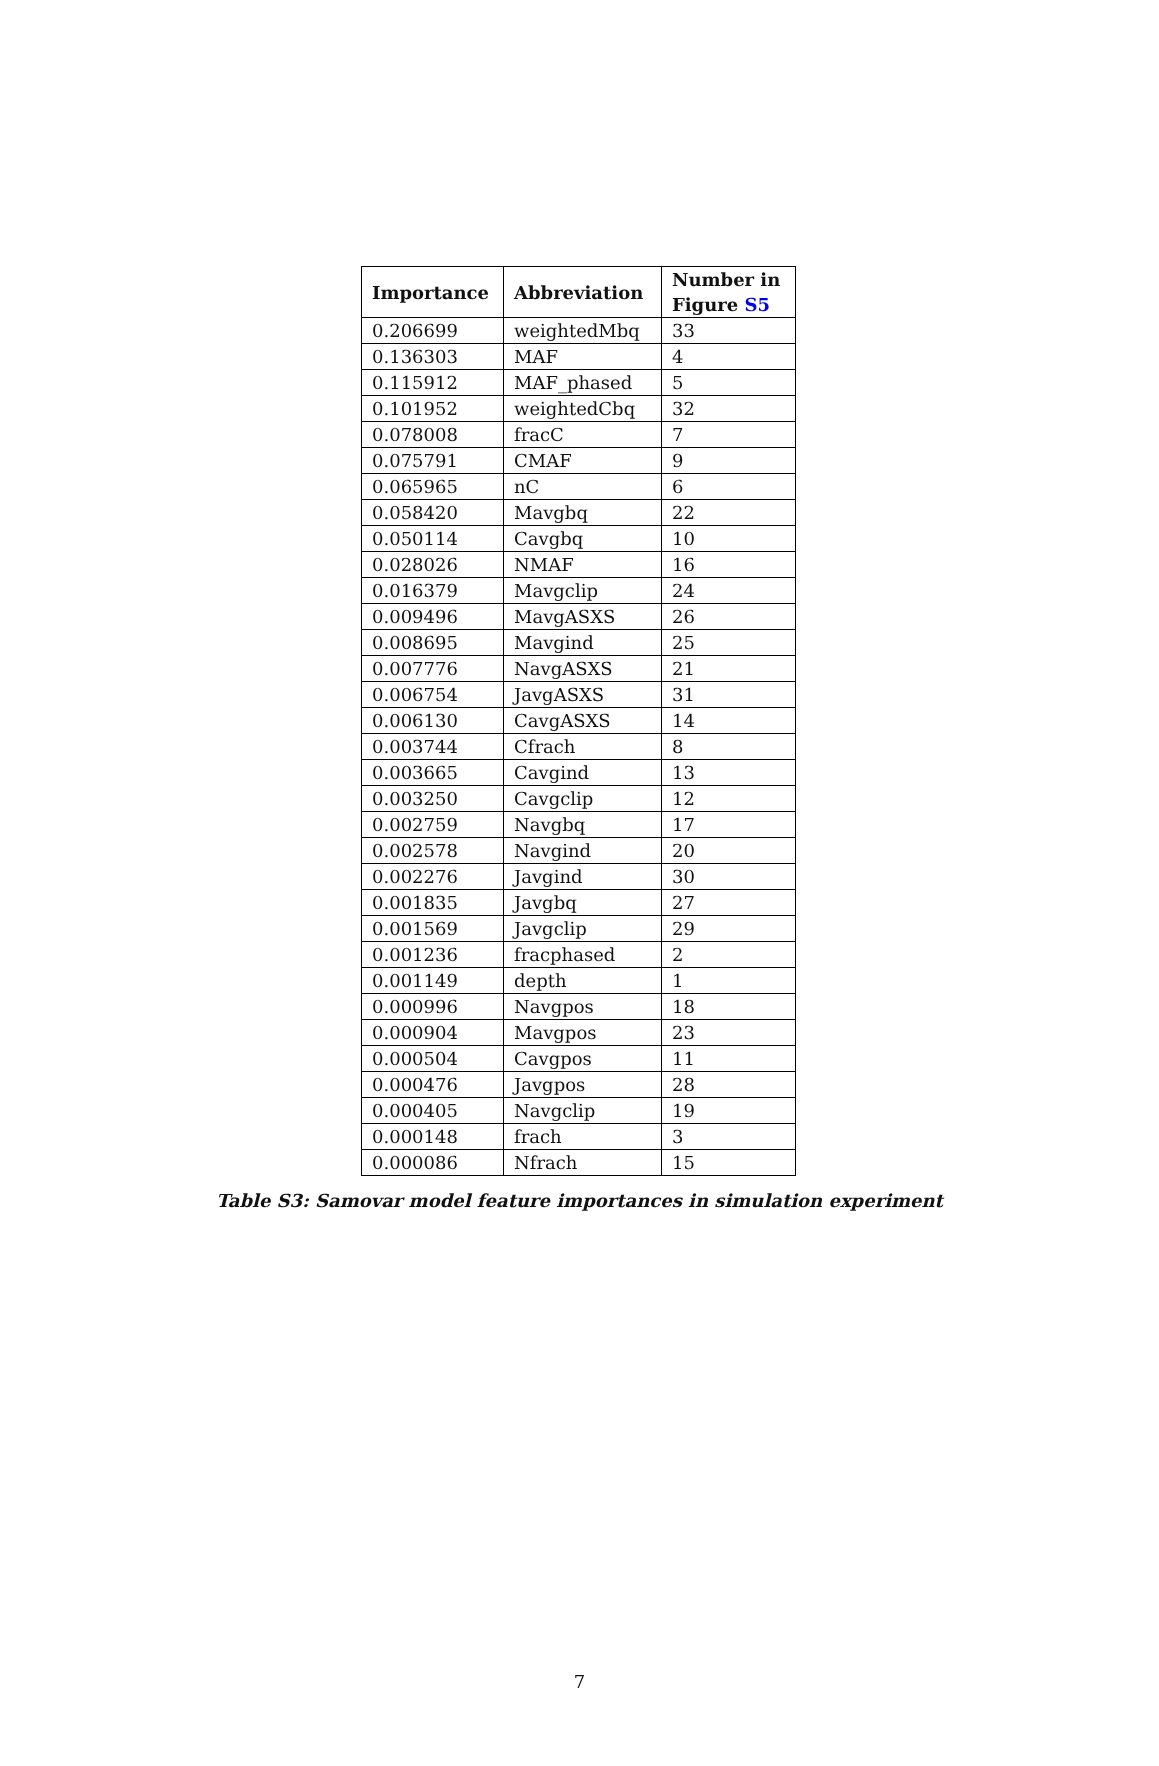| Importance | Abbreviation | Number in Figure S5 |
| --- | --- | --- |
| 0.206699 | weightedMbq | 33 |
| 0.136303 | MAF | 4 |
| 0.115912 | MAF_phased | 5 |
| 0.101952 | weightedCbq | 32 |
| 0.078008 | fracC | 7 |
| 0.075791 | CMAF | 9 |
| 0.065965 | nC | 6 |
| 0.058420 | Mavgbq | 22 |
| 0.050114 | Cavgbq | 10 |
| 0.028026 | NMAF | 16 |
| 0.016379 | Mavgclip | 24 |
| 0.009496 | MavgASXS | 26 |
| 0.008695 | Mavgind | 25 |
| 0.007776 | NavgASXS | 21 |
| 0.006754 | JavgASXS | 31 |
| 0.006130 | CavgASXS | 14 |
| 0.003744 | Cfrach | 8 |
| 0.003665 | Cavgind | 13 |
| 0.003250 | Cavgclip | 12 |
| 0.002759 | Navgbq | 17 |
| 0.002578 | Navgind | 20 |
| 0.002276 | Javgind | 30 |
| 0.001835 | Javgbq | 27 |
| 0.001569 | Javgclip | 29 |
| 0.001236 | fracphased | 2 |
| 0.001149 | depth | 1 |
| 0.000996 | Navgpos | 18 |
| 0.000904 | Mavgpos | 23 |
| 0.000504 | Cavgpos | 11 |
| 0.000476 | Javgpos | 28 |
| 0.000405 | Navgclip | 19 |
| 0.000148 | frach | 3 |
| 0.000086 | Nfrach | 15 |
Table S3: Samovar model feature importances in simulation experiment
7